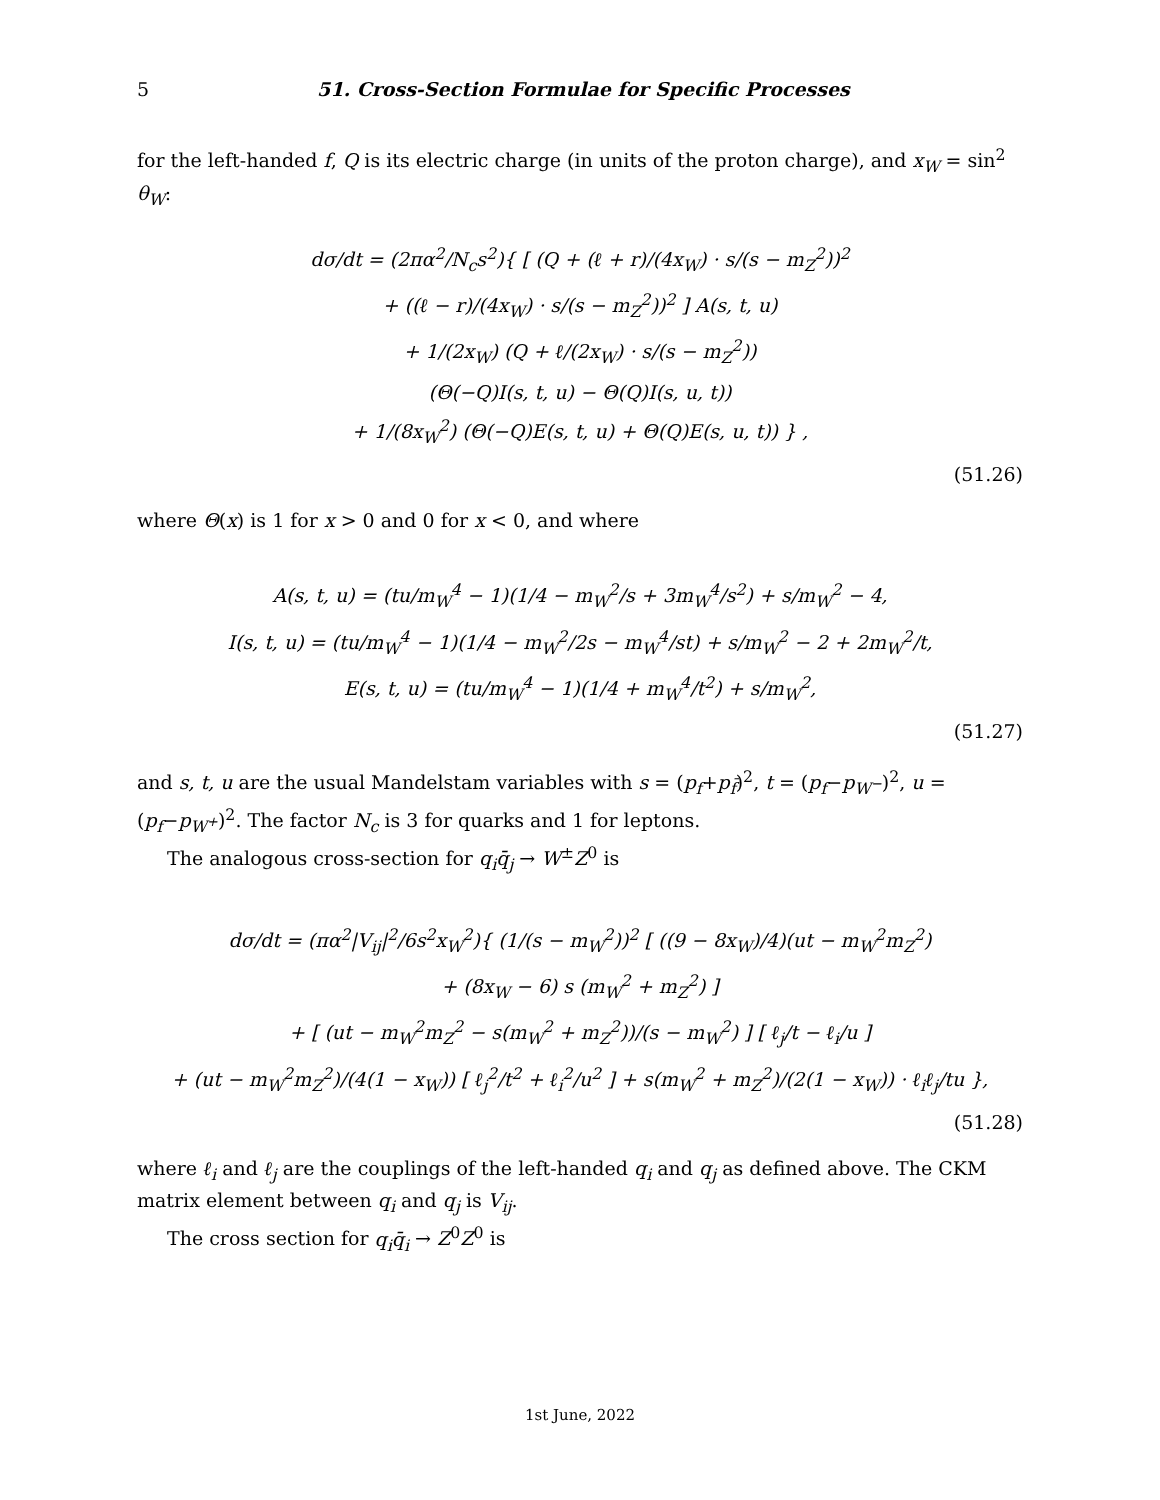5 51. Cross-Section Formulae for Specific Processes
for the left-handed f, Q is its electric charge (in units of the proton charge), and x<sub>W</sub> = sin<sup>2</sup> θ<sub>W</sub>:
dσ/dt = (2πα<sup>2</sup>/N<sub>c</sub>s<sup>2</sup>){ [ (Q + (ℓ + r)/(4x<sub>W</sub>) · s/(s − m<sub>Z</sub><sup>2</sup>))<sup>2</sup>
+ ((ℓ − r)/(4x<sub>W</sub>) · s/(s − m<sub>Z</sub><sup>2</sup>))<sup>2</sup> ] A(s, t, u)
+ 1/(2x<sub>W</sub>) (Q + ℓ/(2x<sub>W</sub>) · s/(s − m<sub>Z</sub><sup>2</sup>))
(Θ(−Q)I(s, t, u) − Θ(Q)I(s, u, t))
+ 1/(8x<sub>W</sub><sup>2</sup>) (Θ(−Q)E(s, t, u) + Θ(Q)E(s, u, t)) } ,
(51.26)
where Θ(x) is 1 for x > 0 and 0 for x < 0, and where
A(s, t, u) = (tu/m<sub>W</sub><sup>4</sup> − 1)(1/4 − m<sub>W</sub><sup>2</sup>/s + 3m<sub>W</sub><sup>4</sup>/s<sup>2</sup>) + s/m<sub>W</sub><sup>2</sup> − 4,
I(s, t, u) = (tu/m<sub>W</sub><sup>4</sup> − 1)(1/4 − m<sub>W</sub><sup>2</sup>/2s − m<sub>W</sub><sup>4</sup>/st) + s/m<sub>W</sub><sup>2</sup> − 2 + 2m<sub>W</sub><sup>2</sup>/t,
E(s, t, u) = (tu/m<sub>W</sub><sup>4</sup> − 1)(1/4 + m<sub>W</sub><sup>4</sup>/t<sup>2</sup>) + s/m<sub>W</sub><sup>2</sup>,
(51.27)
and s, t, u are the usual Mandelstam variables with s = (p<sub>f</sub>+p<sub>f̄</sub>)<sup>2</sup>, t = (p<sub>f</sub>−p<sub>W<sup>−</sup></sub>)<sup>2</sup>, u = (p<sub>f</sub>−p<sub>W<sup>+</sup></sub>)<sup>2</sup>. The factor N<sub>c</sub> is 3 for quarks and 1 for leptons.
The analogous cross-section for q<sub>i</sub>q̄<sub>j</sub> → W<sup>±</sup>Z<sup>0</sup> is
dσ/dt = (πα<sup>2</sup>|V<sub>ij</sub>|<sup>2</sup>/6s<sup>2</sup>x<sub>W</sub><sup>2</sup>){ (1/(s − m<sub>W</sub><sup>2</sup>))<sup>2</sup> [ ((9 − 8x<sub>W</sub>)/4)(ut − m<sub>W</sub><sup>2</sup>m<sub>Z</sub><sup>2</sup>)
+ (8x<sub>W</sub> − 6) s (m<sub>W</sub><sup>2</sup> + m<sub>Z</sub><sup>2</sup>) ]
+ [ (ut − m<sub>W</sub><sup>2</sup>m<sub>Z</sub><sup>2</sup> − s(m<sub>W</sub><sup>2</sup> + m<sub>Z</sub><sup>2</sup>))/(s − m<sub>W</sub><sup>2</sup>) ] [ ℓ<sub>j</sub>/t − ℓ<sub>i</sub>/u ]
+ (ut − m<sub>W</sub><sup>2</sup>m<sub>Z</sub><sup>2</sup>)/(4(1 − x<sub>W</sub>)) [ ℓ<sub>j</sub><sup>2</sup>/t<sup>2</sup> + ℓ<sub>i</sub><sup>2</sup>/u<sup>2</sup> ] + s(m<sub>W</sub><sup>2</sup> + m<sub>Z</sub><sup>2</sup>)/(2(1 − x<sub>W</sub>)) · ℓ<sub>i</sub>ℓ<sub>j</sub>/tu },
(51.28)
where ℓ<sub>i</sub> and ℓ<sub>j</sub> are the couplings of the left-handed q<sub>i</sub> and q<sub>j</sub> as defined above. The CKM matrix element between q<sub>i</sub> and q<sub>j</sub> is V<sub>ij</sub>.
The cross section for q<sub>i</sub>q̄<sub>i</sub> → Z<sup>0</sup>Z<sup>0</sup> is
1st June, 2022